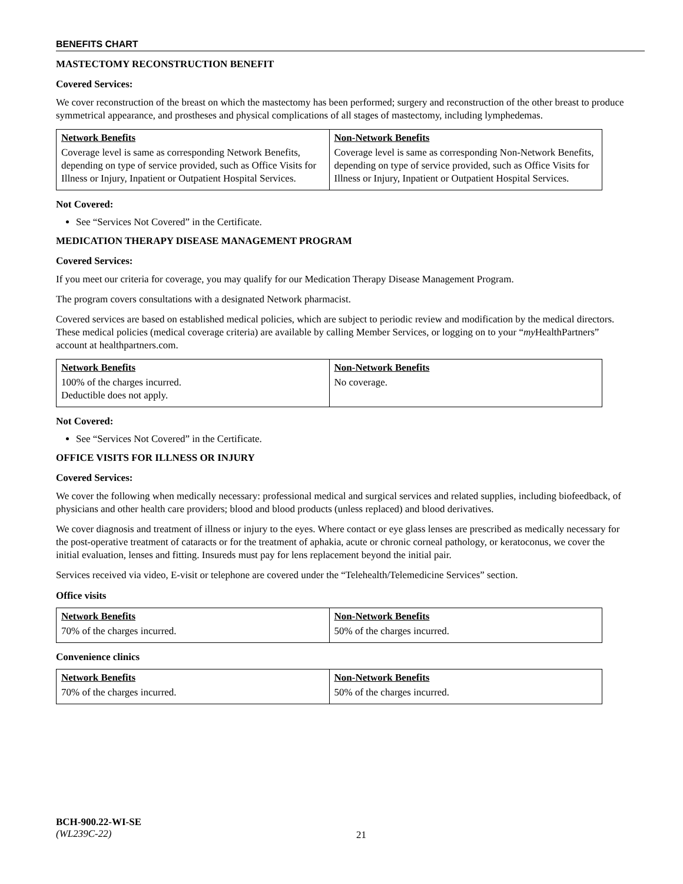BENEFITS CHART
MASTECTOMY RECONSTRUCTION BENEFIT
Covered Services:
We cover reconstruction of the breast on which the mastectomy has been performed; surgery and reconstruction of the other breast to produce symmetrical appearance, and prostheses and physical complications of all stages of mastectomy, including lymphedemas.
| Network Benefits | Non-Network Benefits |
| --- | --- |
| Coverage level is same as corresponding Network Benefits, depending on type of service provided, such as Office Visits for Illness or Injury, Inpatient or Outpatient Hospital Services. | Coverage level is same as corresponding Non-Network Benefits, depending on type of service provided, such as Office Visits for Illness or Injury, Inpatient or Outpatient Hospital Services. |
Not Covered:
See “Services Not Covered” in the Certificate.
MEDICATION THERAPY DISEASE MANAGEMENT PROGRAM
Covered Services:
If you meet our criteria for coverage, you may qualify for our Medication Therapy Disease Management Program.
The program covers consultations with a designated Network pharmacist.
Covered services are based on established medical policies, which are subject to periodic review and modification by the medical directors. These medical policies (medical coverage criteria) are available by calling Member Services, or logging on to your “my HealthPartners” account at healthpartners.com.
| Network Benefits | Non-Network Benefits |
| --- | --- |
| 100% of the charges incurred. Deductible does not apply. | No coverage. |
Not Covered:
See “Services Not Covered” in the Certificate.
OFFICE VISITS FOR ILLNESS OR INJURY
Covered Services:
We cover the following when medically necessary: professional medical and surgical services and related supplies, including biofeedback, of physicians and other health care providers; blood and blood products (unless replaced) and blood derivatives.
We cover diagnosis and treatment of illness or injury to the eyes. Where contact or eye glass lenses are prescribed as medically necessary for the post-operative treatment of cataracts or for the treatment of aphakia, acute or chronic corneal pathology, or keratoconus, we cover the initial evaluation, lenses and fitting. Insureds must pay for lens replacement beyond the initial pair.
Services received via video, E-visit or telephone are covered under the “Telehealth/Telemedicine Services” section.
Office visits
| Network Benefits | Non-Network Benefits |
| --- | --- |
| 70% of the charges incurred. | 50% of the charges incurred. |
Convenience clinics
| Network Benefits | Non-Network Benefits |
| --- | --- |
| 70% of the charges incurred. | 50% of the charges incurred. |
BCH-900.22-WI-SE
(WL239C-22)
21